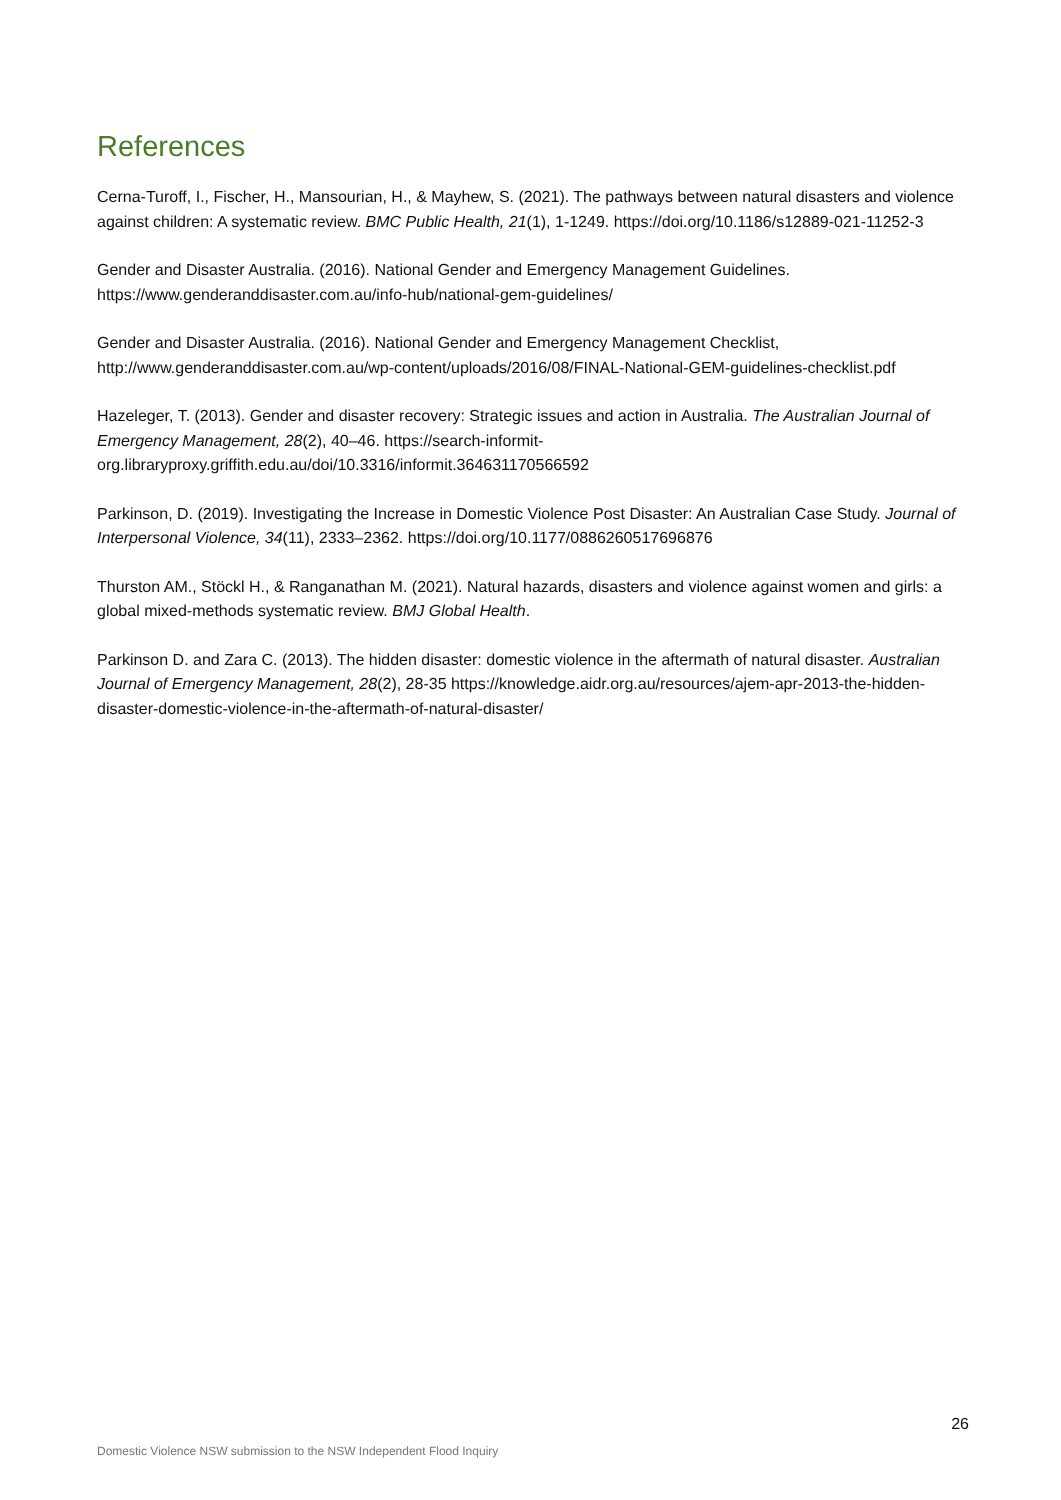References
Cerna-Turoff, I., Fischer, H., Mansourian, H., & Mayhew, S. (2021). The pathways between natural disasters and violence against children: A systematic review. BMC Public Health, 21(1), 1-1249. https://doi.org/10.1186/s12889-021-11252-3
Gender and Disaster Australia. (2016). National Gender and Emergency Management Guidelines. https://www.genderanddisaster.com.au/info-hub/national-gem-guidelines/
Gender and Disaster Australia. (2016). National Gender and Emergency Management Checklist, http://www.genderanddisaster.com.au/wp-content/uploads/2016/08/FINAL-National-GEM-guidelines-checklist.pdf
Hazeleger, T. (2013). Gender and disaster recovery: Strategic issues and action in Australia. The Australian Journal of Emergency Management, 28(2), 40–46. https://search-informit-org.libraryproxy.griffith.edu.au/doi/10.3316/informit.364631170566592
Parkinson, D. (2019). Investigating the Increase in Domestic Violence Post Disaster: An Australian Case Study. Journal of Interpersonal Violence, 34(11), 2333–2362. https://doi.org/10.1177/0886260517696876
Thurston AM., Stöckl H., & Ranganathan M. (2021). Natural hazards, disasters and violence against women and girls: a global mixed-methods systematic review. BMJ Global Health.
Parkinson D. and Zara C. (2013). The hidden disaster: domestic violence in the aftermath of natural disaster. Australian Journal of Emergency Management, 28(2), 28-35 https://knowledge.aidr.org.au/resources/ajem-apr-2013-the-hidden-disaster-domestic-violence-in-the-aftermath-of-natural-disaster/
26
Domestic Violence NSW submission to the NSW Independent Flood Inquiry